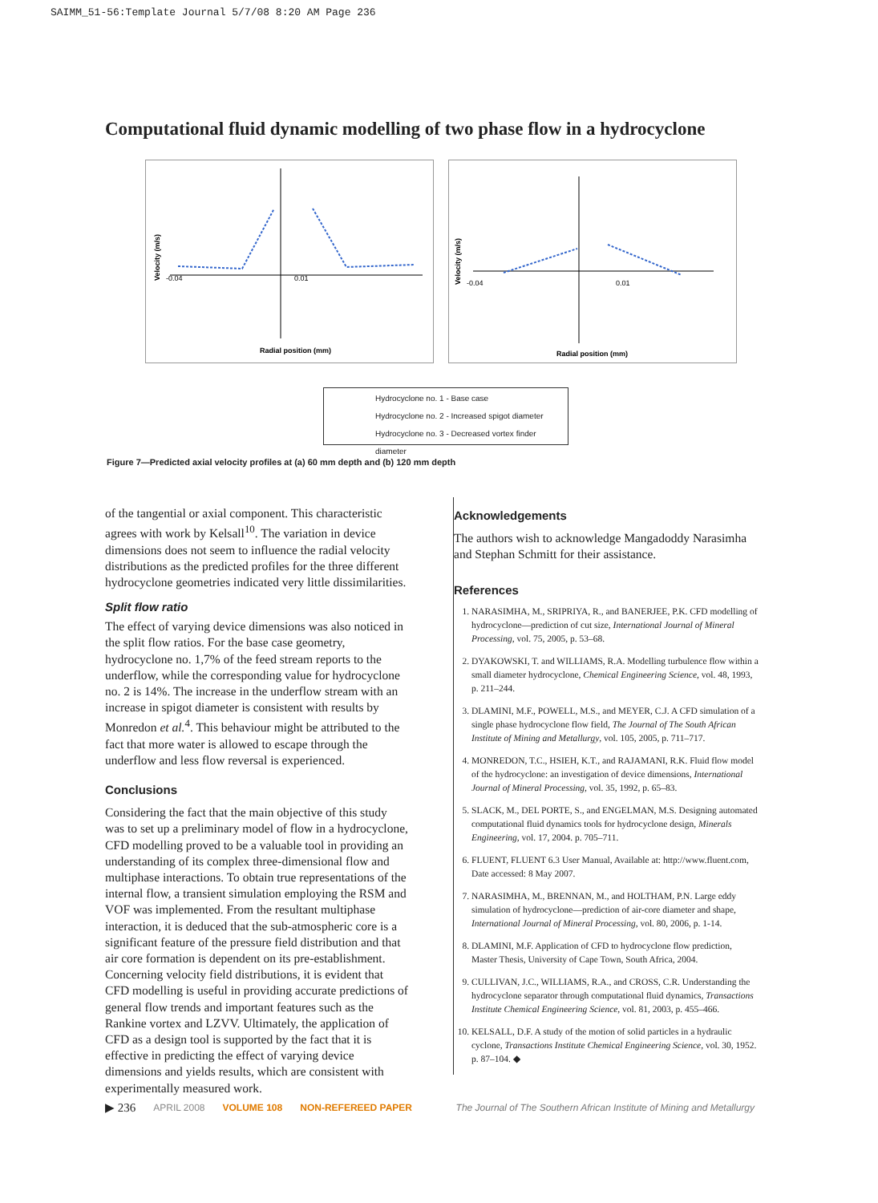SAIMM_51-56:Template Journal 5/7/08 8:20 AM Page 236
Computational fluid dynamic modelling of two phase flow in a hydrocyclone
-0.04
0.01
Radial position (mm)
Velocity (m/s)
-0.04
0.01
Radial position (mm)
Velocity (m/s)
Hydrocyclone no. 1 - Base case
Hydrocyclone no. 2 - Increased spigot diameter
Hydrocyclone no. 3 - Decreased vortex finder diameter
Figure 7—Predicted axial velocity profiles at (a) 60 mm depth and (b) 120 mm depth
of the tangential or axial component. This characteristic agrees with work by Kelsall<sup>10</sup>. The variation in device dimensions does not seem to influence the radial velocity distributions as the predicted profiles for the three different hydrocyclone geometries indicated very little dissimilarities.
Split flow ratio
The effect of varying device dimensions was also noticed in the split flow ratios. For the base case geometry, hydrocyclone no. 1,7% of the feed stream reports to the underflow, while the corresponding value for hydrocyclone no. 2 is 14%. The increase in the underflow stream with an increase in spigot diameter is consistent with results by Monredon et al.<sup>4</sup>. This behaviour might be attributed to the fact that more water is allowed to escape through the underflow and less flow reversal is experienced.
Conclusions
Considering the fact that the main objective of this study was to set up a preliminary model of flow in a hydrocyclone, CFD modelling proved to be a valuable tool in providing an understanding of its complex three-dimensional flow and multiphase interactions. To obtain true representations of the internal flow, a transient simulation employing the RSM and VOF was implemented. From the resultant multiphase interaction, it is deduced that the sub-atmospheric core is a significant feature of the pressure field distribution and that air core formation is dependent on its pre-establishment. Concerning velocity field distributions, it is evident that CFD modelling is useful in providing accurate predictions of general flow trends and important features such as the Rankine vortex and LZVV. Ultimately, the application of CFD as a design tool is supported by the fact that it is effective in predicting the effect of varying device dimensions and yields results, which are consistent with experimentally measured work.
Acknowledgements
The authors wish to acknowledge Mangadoddy Narasimha and Stephan Schmitt for their assistance.
References
1. NARASIMHA, M., SRIPRIYA, R., and BANERJEE, P.K. CFD modelling of hydrocyclone—prediction of cut size, International Journal of Mineral Processing, vol. 75, 2005, p. 53–68.
2. DYAKOWSKI, T. and WILLIAMS, R.A. Modelling turbulence flow within a small diameter hydrocyclone, Chemical Engineering Science, vol. 48, 1993, p. 211–244.
3. DLAMINI, M.F., POWELL, M.S., and MEYER, C.J. A CFD simulation of a single phase hydrocyclone flow field, The Journal of The South African Institute of Mining and Metallurgy, vol. 105, 2005, p. 711–717.
4. MONREDON, T.C., HSIEH, K.T., and RAJAMANI, R.K. Fluid flow model of the hydrocyclone: an investigation of device dimensions, International Journal of Mineral Processing, vol. 35, 1992, p. 65–83.
5. SLACK, M., DEL PORTE, S., and ENGELMAN, M.S. Designing automated computational fluid dynamics tools for hydrocyclone design, Minerals Engineering, vol. 17, 2004. p. 705–711.
6. FLUENT, FLUENT 6.3 User Manual, Available at: http://www.fluent.com, Date accessed: 8 May 2007.
7. NARASIMHA, M., BRENNAN, M., and HOLTHAM, P.N. Large eddy simulation of hydrocyclone—prediction of air-core diameter and shape, International Journal of Mineral Processing, vol. 80, 2006, p. 1-14.
8. DLAMINI, M.F. Application of CFD to hydrocyclone flow prediction, Master Thesis, University of Cape Town, South Africa, 2004.
9. CULLIVAN, J.C., WILLIAMS, R.A., and CROSS, C.R. Understanding the hydrocyclone separator through computational fluid dynamics, Transactions Institute Chemical Engineering Science, vol. 81, 2003, p. 455–466.
10. KELSALL, D.F. A study of the motion of solid particles in a hydraulic cyclone, Transactions Institute Chemical Engineering Science, vol. 30, 1952. p. 87–104. ◆
▶ 236 APRIL 2008 VOLUME 108 NON-REFEREED PAPER The Journal of The Southern African Institute of Mining and Metallurgy